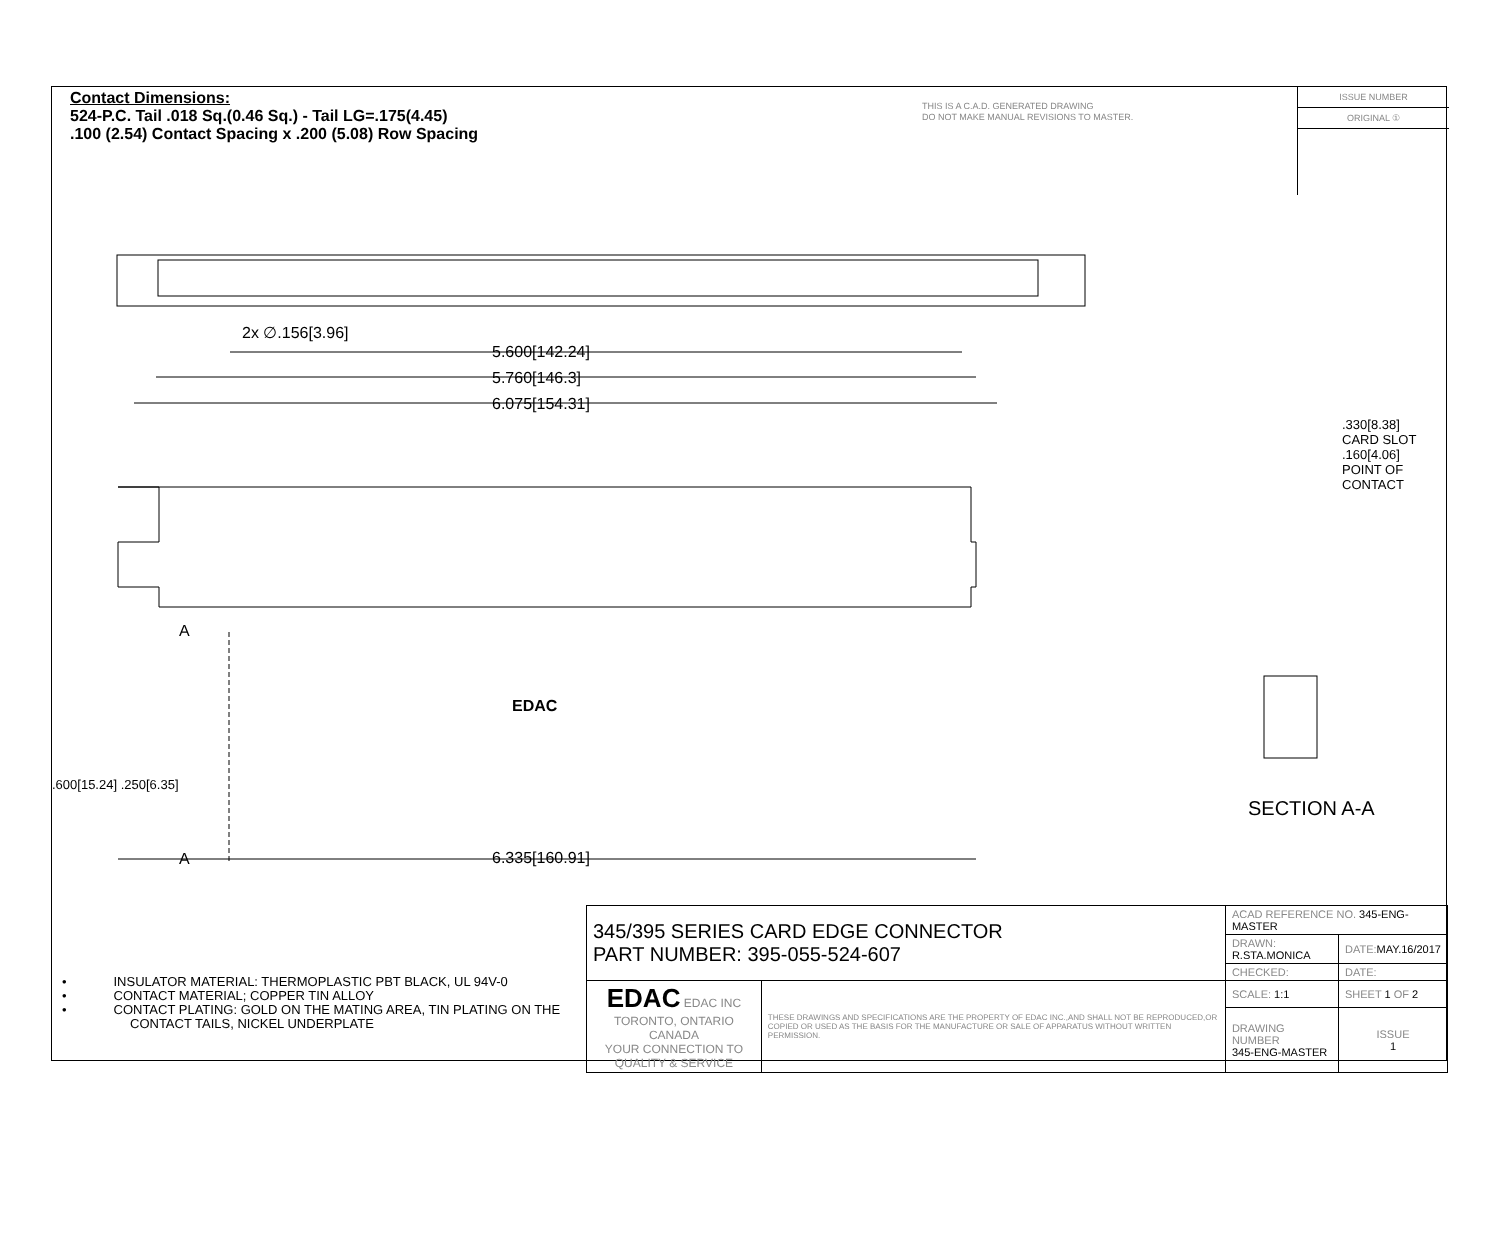Contact Dimensions:
524-P.C. Tail .018 Sq.(0.46 Sq.) - Tail LG=.175(4.45)
.100 (2.54) Contact Spacing x .200 (5.08) Row Spacing
THIS IS A C.A.D. GENERATED DRAWING
DO NOT MAKE MANUAL REVISIONS TO MASTER.
ISSUE NUMBER
ORIGINAL ①
2x ∅.156[3.96]
5.600[142.24]
5.760[146.3]
6.075[154.31]
A
A 6.335[160.91]
EDAC
.600[15.24] .250[6.35]
.330[8.38] CARD SLOT
.160[4.06] POINT OF CONTACT
SECTION A-A
• INSULATOR MATERIAL: THERMOPLASTIC PBT BLACK, UL 94V-0
• CONTACT MATERIAL; COPPER TIN ALLOY
• CONTACT PLATING: GOLD ON THE MATING AREA, TIN PLATING ON THE CONTACT TAILS, NICKEL UNDERPLATE
| 345/395 SERIES CARD EDGE CONNECTOR PART NUMBER: 395-055-524-607 | | ACAD REFERENCE NO. 345-ENG-MASTER | | |
| | | DRAWN: R.STA.MONICA | DATE: MAY.16/2017 | |
| | | CHECKED: | DATE: | |
| EDAC EDAC INC TORONTO, ONTARIO CANADA YOUR CONNECTION TO QUALITY & SERVICE | THESE DRAWINGS AND SPECIFICATIONS ARE THE PROPERTY OF EDAC INC.,AND SHALL NOT BE REPRODUCED,OR COPIED OR USED AS THE BASIS FOR THE MANUFACTURE OR SALE OF APPARATUS WITHOUT WRITTEN PERMISSION. | SCALE: 1:1 | SHEET 1 OF 2 | |
| | | DRAWING NUMBER 345-ENG-MASTER | | ISSUE 1 |